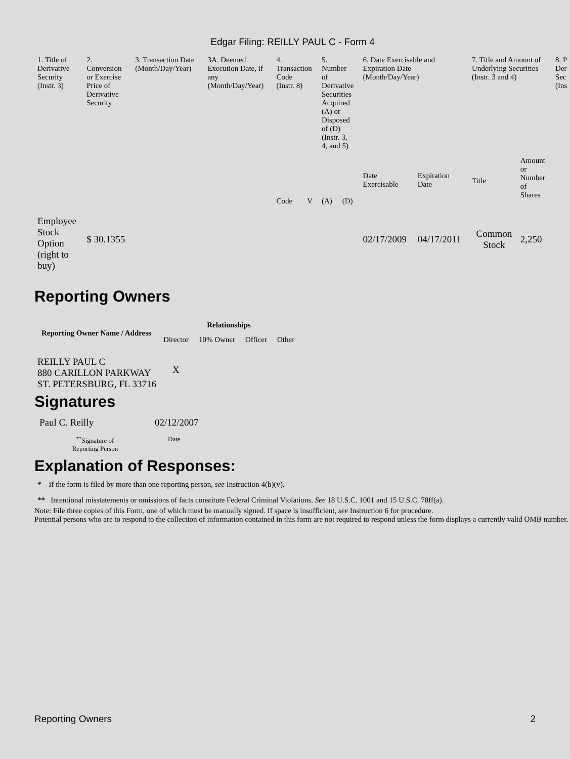Edgar Filing: REILLY PAUL C - Form 4
| 1. Title of Derivative Security (Instr. 3) | 2. Conversion or Exercise Price of Derivative Security | 3. Transaction Date (Month/Day/Year) | 3A. Deemed Execution Date, if any (Month/Day/Year) | 4. Transaction Code (Instr. 8) | | 5. Number of Derivative Securities Acquired (A) or Disposed of (D) (Instr. 3, 4, and 5) | | 6. Date Exercisable and Expiration Date (Month/Day/Year) | | 7. Title and Amount of Underlying Securities (Instr. 3 and 4) | | 8. P Der Sec (Ins |
| --- | --- | --- | --- | --- | --- | --- | --- | --- | --- | --- | --- | --- |
| | | | | Code | V | (A) | (D) | Date Exercisable | Expiration Date | Title | Amount or Number of Shares | |
| Employee Stock Option (right to buy) | $ 30.1355 | | | | | | | 02/17/2009 | 04/17/2011 | Common Stock | 2,250 | |
Reporting Owners
| Reporting Owner Name / Address | Relationships | | | |
| --- | --- | --- | --- | --- |
| | Director | 10% Owner | Officer | Other |
| REILLY PAUL C 880 CARILLON PARKWAY ST. PETERSBURG, FL 33716 | X | | | |
Signatures
| Paul C. Reilly | 02/12/2007 |
| <sup>**</sup> Signature of Reporting Person | Date |
Explanation of Responses:
* If the form is filed by more than one reporting person, see Instruction 4(b)(v).
** Intentional misstatements or omissions of facts constitute Federal Criminal Violations. See 18 U.S.C. 1001 and 15 U.S.C. 78ff(a).
Note: File three copies of this Form, one of which must be manually signed. If space is insufficient, see Instruction 6 for procedure.
Potential persons who are to respond to the collection of information contained in this form are not required to respond unless the form displays a currently valid OMB number.
Reporting Owners 2